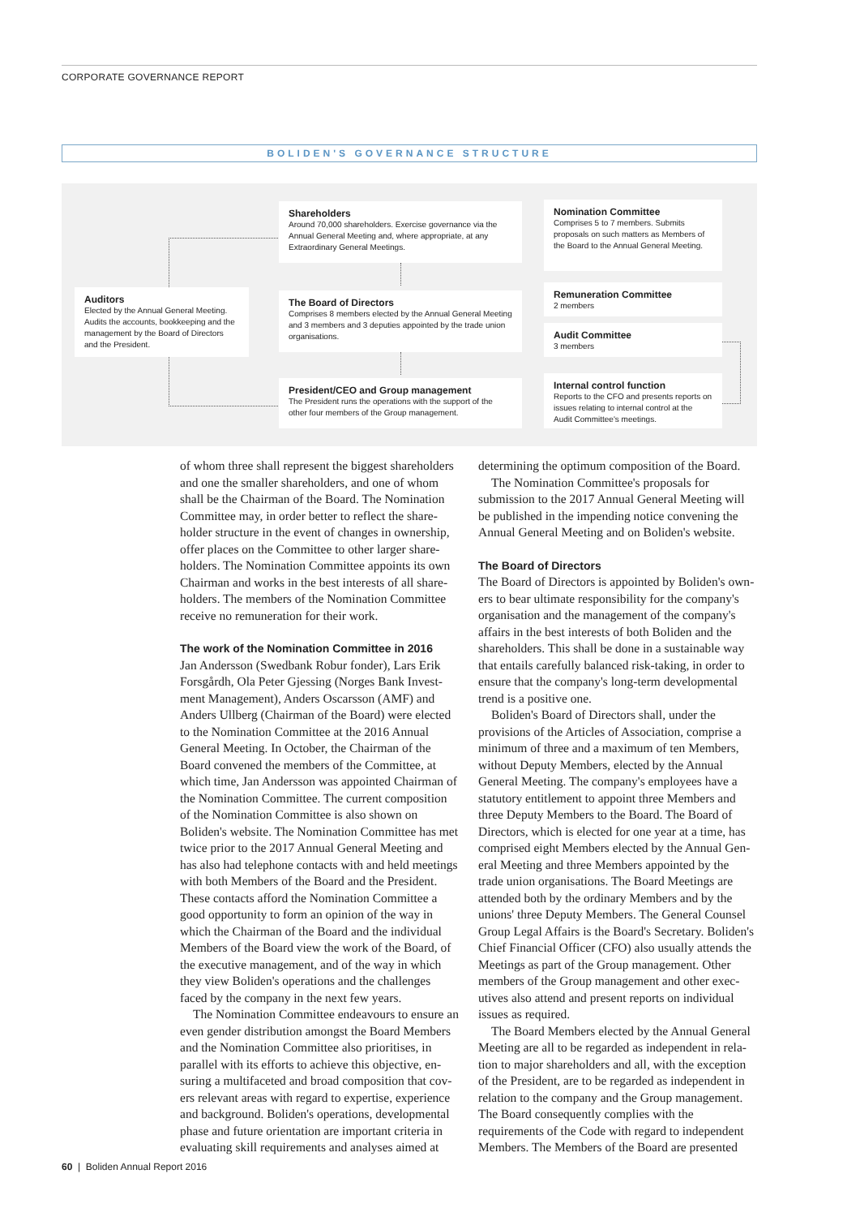CORPORATE GOVERNANCE REPORT
BOLIDEN'S GOVERNANCE STRUCTURE
Shareholders
Around 70,000 shareholders. Exercise governance via the Annual General Meeting and, where appropriate, at any Extraordinary General Meetings.
Nomination Committee
Comprises 5 to 7 members. Submits proposals on such matters as Members of the Board to the Annual General Meeting.
Auditors
Elected by the Annual General Meeting. Audits the accounts, bookkeeping and the management by the Board of Directors and the President.
The Board of Directors
Comprises 8 members elected by the Annual General Meeting and 3 members and 3 deputies appointed by the trade union organisations.
Remuneration Committee
2 members
Audit Committee
3 members
President/CEO and Group management
The President runs the operations with the support of the other four members of the Group management.
Internal control function
Reports to the CFO and presents reports on issues relating to internal control at the Audit Committee's meetings.
of whom three shall represent the biggest shareholders and one the smaller shareholders, and one of whom shall be the Chairman of the Board. The Nomination Committee may, in order better to reflect the share­holder structure in the event of changes in ownership, offer places on the Committee to other larger share­holders. The Nomination Committee appoints its own Chairman and works in the best interests of all share­holders. The members of the Nomination Committee receive no remuneration for their work.
The work of the Nomination Committee in 2016
Jan Andersson (Swedbank Robur fonder), Lars Erik Forsgårdh, Ola Peter Gjessing (Norges Bank Invest­ment Management), Anders Oscarsson (AMF) and Anders Ullberg (Chairman of the Board) were elected to the Nomination Committee at the 2016 Annual General Meeting. In October, the Chairman of the Board convened the members of the Committee, at which time, Jan Andersson was appointed Chairman of the Nomination Committee. The current composi­tion of the Nomination Committee is also shown on Boliden's website. The Nomination Committee has met twice prior to the 2017 Annual General Meeting and has also had telephone contacts with and held meetings with both Members of the Board and the President. These contacts afford the Nomination Committee a good opportunity to form an opinion of the way in which the Chairman of the Board and the individual Members of the Board view the work of the Board, of the executive management, and of the way in which they view Boliden's operations and the challenges faced by the company in the next few years.
The Nomination Committee endeavours to ensure an even gender distribution amongst the Board Mem­bers and the Nomination Committee also prioritises, in parallel with its efforts to achieve this objective, en­suring a multifaceted and broad composition that cov­ers relevant areas with regard to expertise, experience and background. Boliden's operations, developmental phase and future orientation are important criteria in evaluating skill requirements and analyses aimed at
determining the optimum composition of the Board.
The Nomination Committee's proposals for submission to the 2017 Annual General Meeting will be published in the impending notice convening the Annual General Meeting and on Boliden's website.
The Board of Directors
The Board of Directors is appointed by Boliden's own­ers to bear ultimate responsibility for the company's organisation and the management of the company's affairs in the best interests of both Boliden and the shareholders. This shall be done in a sustainable way that entails carefully balanced risk-taking, in order to ensure that the company's long-term developmental trend is a positive one.
Boliden's Board of Directors shall, under the provisions of the Articles of Association, comprise a minimum of three and a maximum of ten Members, without Deputy Members, elected by the Annual General Meeting. The company's employees have a statutory entitlement to appoint three Members and three Deputy Members to the Board. The Board of Directors, which is elected for one year at a time, has comprised eight Members elected by the Annual Gen­eral Meeting and three Members appointed by the trade union organisations. The Board Meetings are attended both by the ordinary Members and by the unions' three Deputy Members. The General Counsel Group Legal Affairs is the Board's Secretary. Boliden's Chief Financial Officer (CFO) also usually attends the Meetings as part of the Group management. Other members of the Group management and other exec­utives also attend and present reports on individual issues as required.
The Board Members elected by the Annual General Meeting are all to be regarded as independent in rela­tion to major shareholders and all, with the exception of the President, are to be regarded as independent in relation to the company and the Group manage­ment. The Board consequently complies with the requirements of the Code with regard to independent Members. The Members of the Board are presented
60 | Boliden Annual Report 2016